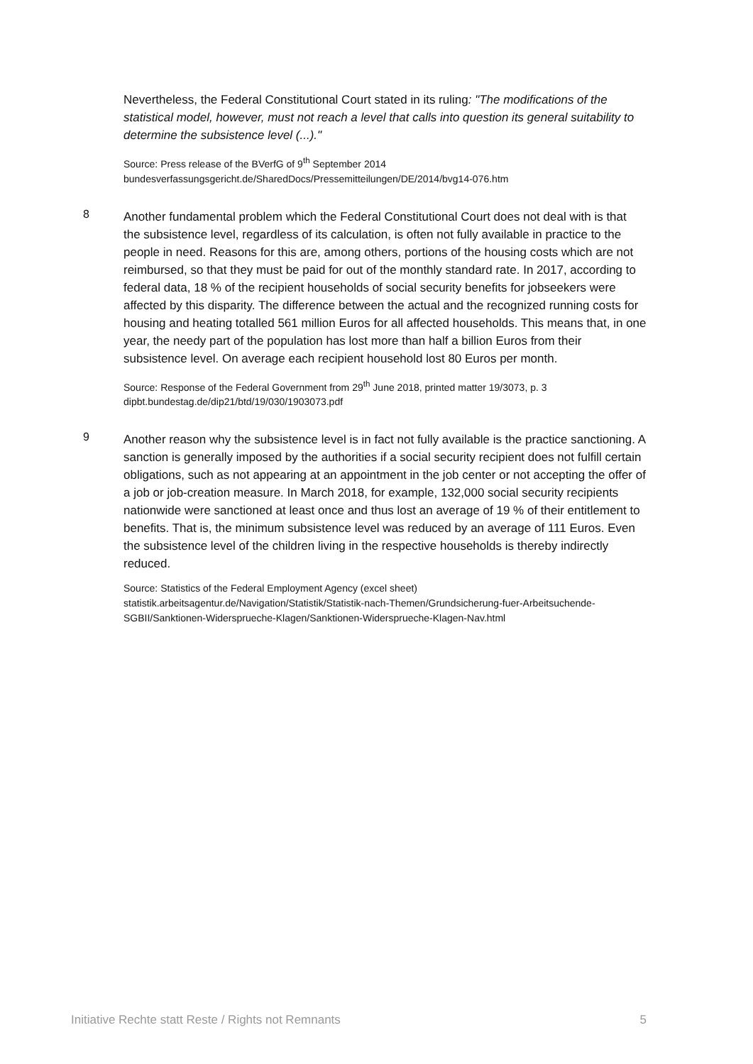Nevertheless, the Federal Constitutional Court stated in its ruling: "The modifications of the statistical model, however, must not reach a level that calls into question its general suitability to determine the subsistence level (...)."
Source: Press release of the BVerfG of 9<sup>th</sup> September 2014
bundesverfassungsgericht.de/SharedDocs/Pressemitteilungen/DE/2014/bvg14-076.htm
8
Another fundamental problem which the Federal Constitutional Court does not deal with is that the subsistence level, regardless of its calculation, is often not fully available in practice to the people in need. Reasons for this are, among others, portions of the housing costs which are not reimbursed, so that they must be paid for out of the monthly standard rate. In 2017, according to federal data, 18 % of the recipient households of social security benefits for jobseekers were affected by this disparity. The difference between the actual and the recognized running costs for housing and heating totalled 561 million Euros for all affected households. This means that, in one year, the needy part of the population has lost more than half a billion Euros from their subsistence level. On average each recipient household lost 80 Euros per month.
Source: Response of the Federal Government from 29<sup>th</sup> June 2018, printed matter 19/3073, p. 3
dipbt.bundestag.de/dip21/btd/19/030/1903073.pdf
9
Another reason why the subsistence level is in fact not fully available is the practice sanctioning. A sanction is generally imposed by the authorities if a social security recipient does not fulfill certain obligations, such as not appearing at an appointment in the job center or not accepting the offer of a job or job-creation measure. In March 2018, for example, 132,000 social security recipients nationwide were sanctioned at least once and thus lost an average of 19 % of their entitlement to benefits. That is, the minimum subsistence level was reduced by an average of 111 Euros. Even the subsistence level of the children living in the respective households is thereby indirectly reduced.
Source: Statistics of the Federal Employment Agency (excel sheet)
statistik.arbeitsagentur.de/Navigation/Statistik/Statistik-nach-Themen/Grundsicherung-fuer-Arbeitsuchende-SGBII/Sanktionen-Widersprueche-Klagen/Sanktionen-Widersprueche-Klagen-Nav.html
Initiative Rechte statt Reste / Rights not Remnants 5